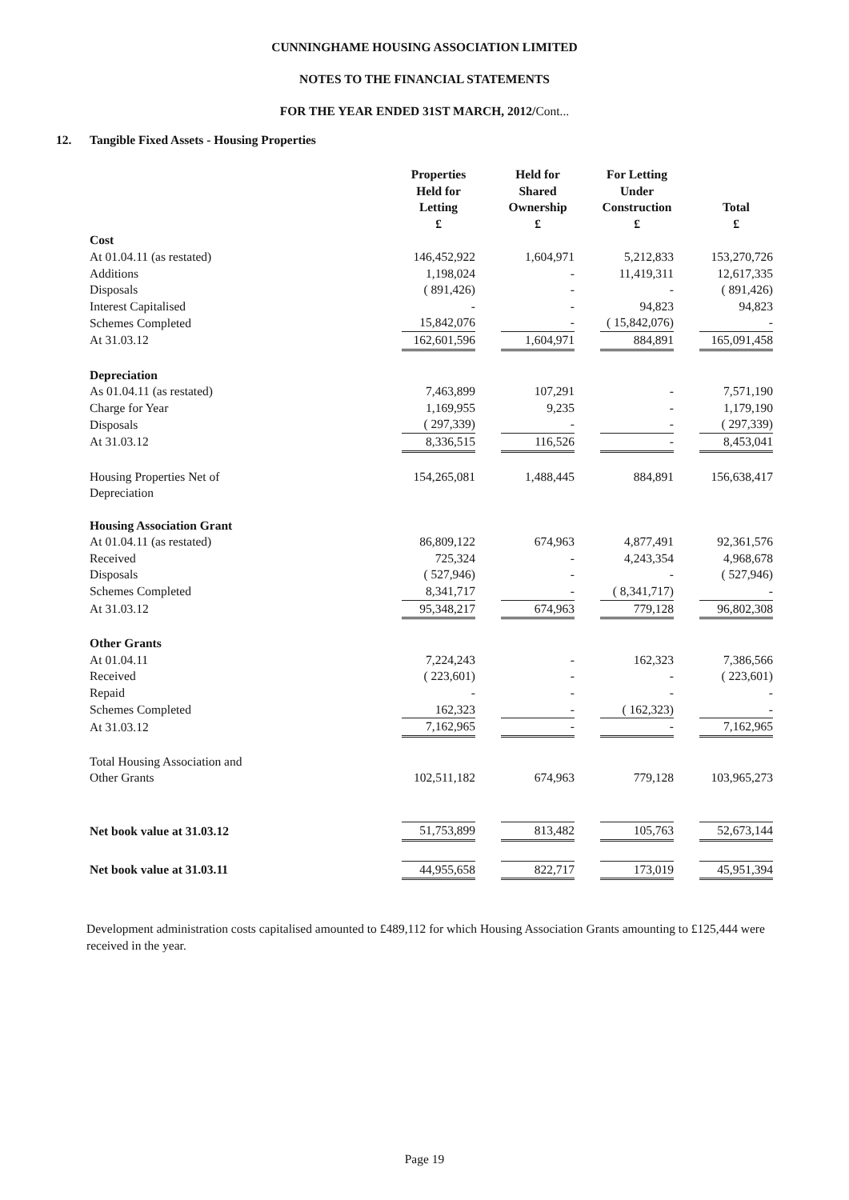CUNNINGHAME HOUSING ASSOCIATION LIMITED
NOTES TO THE FINANCIAL STATEMENTS
FOR THE YEAR ENDED 31ST MARCH, 2012/Cont...
12. Tangible Fixed Assets - Housing Properties
| | Properties Held for Letting £ | | Held for Shared Ownership £ | | For Letting Under Construction £ | | Total £ |
| --- | --- | --- | --- | --- | --- | --- | --- |
| Cost | | | | | | | |
| At 01.04.11 (as restated) | 146,452,922 | | 1,604,971 | | 5,212,833 | | 153,270,726 |
| Additions | 1,198,024 | | - | | 11,419,311 | | 12,617,335 |
| Disposals | ( 891,426) | | - | | - | | ( 891,426) |
| Interest Capitalised | - | | - | | 94,823 | | 94,823 |
| Schemes Completed | 15,842,076 | | - | | ( 15,842,076) | | - |
| At 31.03.12 | 162,601,596 | | 1,604,971 | | 884,891 | | 165,091,458 |
| Depreciation | | | | | | | |
| As 01.04.11 (as restated) | 7,463,899 | | 107,291 | | - | | 7,571,190 |
| Charge for Year | 1,169,955 | | 9,235 | | - | | 1,179,190 |
| Disposals | ( 297,339) | | - | | - | | ( 297,339) |
| At 31.03.12 | 8,336,515 | | 116,526 | | - | | 8,453,041 |
| Housing Properties Net of Depreciation | 154,265,081 | | 1,488,445 | | 884,891 | | 156,638,417 |
| Housing Association Grant | | | | | | | |
| At 01.04.11 (as restated) | 86,809,122 | | 674,963 | | 4,877,491 | | 92,361,576 |
| Received | 725,324 | | - | | 4,243,354 | | 4,968,678 |
| Disposals | ( 527,946) | | - | | - | | ( 527,946) |
| Schemes Completed | 8,341,717 | | - | | ( 8,341,717) | | - |
| At 31.03.12 | 95,348,217 | | 674,963 | | 779,128 | | 96,802,308 |
| Other Grants | | | | | | | |
| At 01.04.11 | 7,224,243 | | - | | 162,323 | | 7,386,566 |
| Received | ( 223,601) | | - | | - | | ( 223,601) |
| Repaid | - | | - | | - | | - |
| Schemes Completed | 162,323 | | - | | ( 162,323) | | - |
| At 31.03.12 | 7,162,965 | | - | | - | | 7,162,965 |
| Total Housing Association and Other Grants | 102,511,182 | | 674,963 | | 779,128 | | 103,965,273 |
| Net book value at 31.03.12 | 51,753,899 | | 813,482 | | 105,763 | | 52,673,144 |
| Net book value at 31.03.11 | 44,955,658 | | 822,717 | | 173,019 | | 45,951,394 |
Development administration costs capitalised amounted to £489,112 for which Housing Association Grants amounting to £125,444 were received in the year.
Page 19